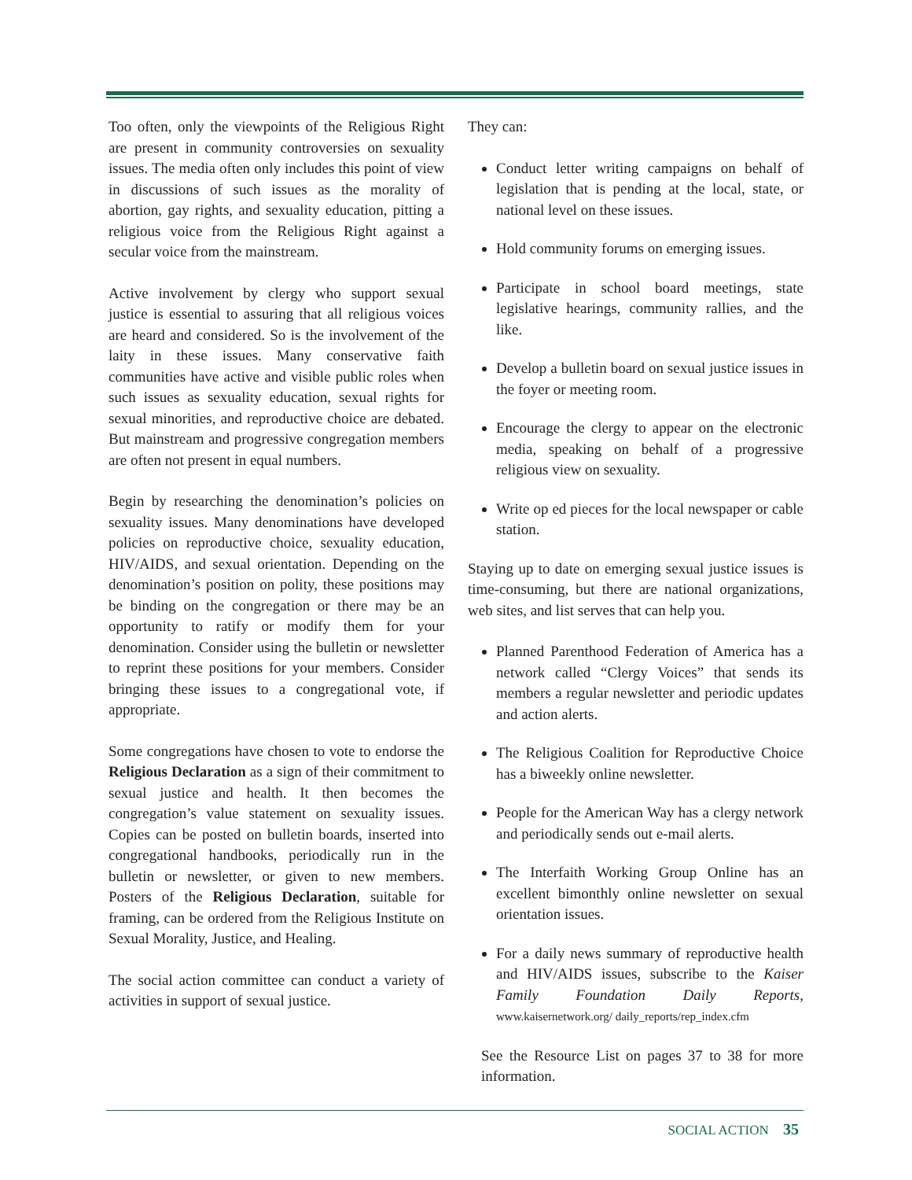Too often, only the viewpoints of the Religious Right are present in community controversies on sexuality issues. The media often only includes this point of view in discussions of such issues as the morality of abortion, gay rights, and sexuality education, pitting a religious voice from the Religious Right against a secular voice from the mainstream.
Active involvement by clergy who support sexual justice is essential to assuring that all religious voices are heard and considered. So is the involvement of the laity in these issues. Many conservative faith communities have active and visible public roles when such issues as sexuality education, sexual rights for sexual minorities, and reproductive choice are debated. But mainstream and progressive congregation members are often not present in equal numbers.
Begin by researching the denomination’s policies on sexuality issues. Many denominations have developed policies on reproductive choice, sexuality education, HIV/AIDS, and sexual orientation. Depending on the denomination’s position on polity, these positions may be binding on the congregation or there may be an opportunity to ratify or modify them for your denomination. Consider using the bulletin or newsletter to reprint these positions for your members. Consider bringing these issues to a congregational vote, if appropriate.
Some congregations have chosen to vote to endorse the Religious Declaration as a sign of their commitment to sexual justice and health. It then becomes the congregation’s value statement on sexuality issues. Copies can be posted on bulletin boards, inserted into congregational handbooks, periodically run in the bulletin or newsletter, or given to new members. Posters of the Religious Declaration, suitable for framing, can be ordered from the Religious Institute on Sexual Morality, Justice, and Healing.
The social action committee can conduct a variety of activities in support of sexual justice.
They can:
Conduct letter writing campaigns on behalf of legislation that is pending at the local, state, or national level on these issues.
Hold community forums on emerging issues.
Participate in school board meetings, state legislative hearings, community rallies, and the like.
Develop a bulletin board on sexual justice issues in the foyer or meeting room.
Encourage the clergy to appear on the electronic media, speaking on behalf of a progressive religious view on sexuality.
Write op ed pieces for the local newspaper or cable station.
Staying up to date on emerging sexual justice issues is time-consuming, but there are national organizations, web sites, and list serves that can help you.
Planned Parenthood Federation of America has a network called “Clergy Voices” that sends its members a regular newsletter and periodic updates and action alerts.
The Religious Coalition for Reproductive Choice has a biweekly online newsletter.
People for the American Way has a clergy network and periodically sends out e-mail alerts.
The Interfaith Working Group Online has an excellent bimonthly online newsletter on sexual orientation issues.
For a daily news summary of reproductive health and HIV/AIDS issues, subscribe to the Kaiser Family Foundation Daily Reports, www.kaisernetwork.org/ daily_reports/rep_index.cfm
See the Resource List on pages 37 to 38 for more information.
SOCIAL ACTION 35